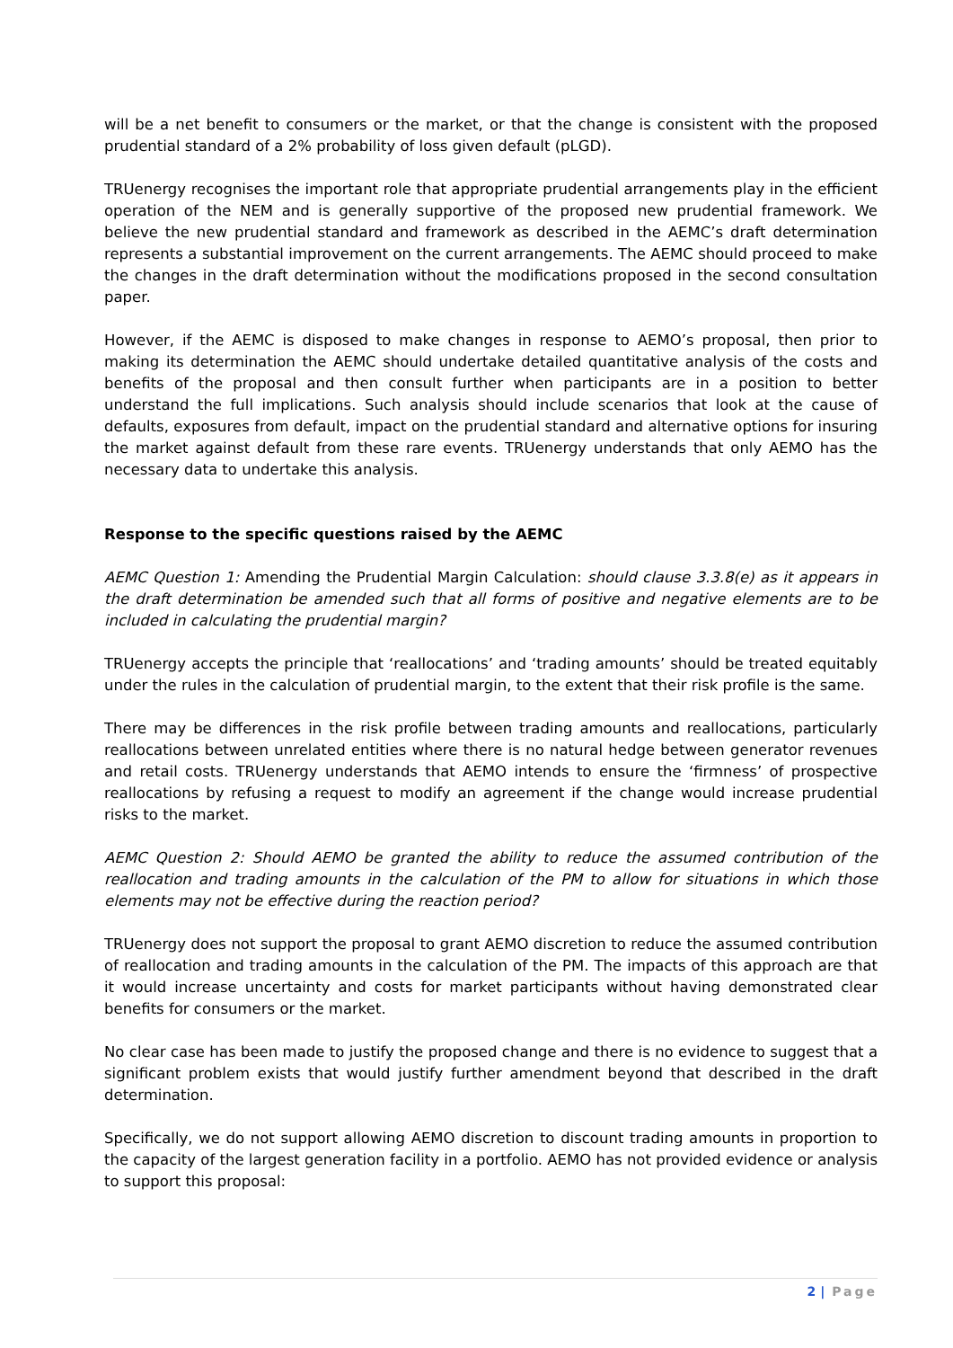will be a net benefit to consumers or the market, or that the change is consistent with the proposed prudential standard of a 2% probability of loss given default (pLGD).
TRUenergy recognises the important role that appropriate prudential arrangements play in the efficient operation of the NEM and is generally supportive of the proposed new prudential framework. We believe the new prudential standard and framework as described in the AEMC’s draft determination represents a substantial improvement on the current arrangements. The AEMC should proceed to make the changes in the draft determination without the modifications proposed in the second consultation paper.
However, if the AEMC is disposed to make changes in response to AEMO’s proposal, then prior to making its determination the AEMC should undertake detailed quantitative analysis of the costs and benefits of the proposal and then consult further when participants are in a position to better understand the full implications. Such analysis should include scenarios that look at the cause of defaults, exposures from default, impact on the prudential standard and alternative options for insuring the market against default from these rare events. TRUenergy understands that only AEMO has the necessary data to undertake this analysis.
Response to the specific questions raised by the AEMC
AEMC Question 1: Amending the Prudential Margin Calculation: should clause 3.3.8(e) as it appears in the draft determination be amended such that all forms of positive and negative elements are to be included in calculating the prudential margin?
TRUenergy accepts the principle that ‘reallocations’ and ‘trading amounts’ should be treated equitably under the rules in the calculation of prudential margin, to the extent that their risk profile is the same.
There may be differences in the risk profile between trading amounts and reallocations, particularly reallocations between unrelated entities where there is no natural hedge between generator revenues and retail costs. TRUenergy understands that AEMO intends to ensure the ‘firmness’ of prospective reallocations by refusing a request to modify an agreement if the change would increase prudential risks to the market.
AEMC Question 2: Should AEMO be granted the ability to reduce the assumed contribution of the reallocation and trading amounts in the calculation of the PM to allow for situations in which those elements may not be effective during the reaction period?
TRUenergy does not support the proposal to grant AEMO discretion to reduce the assumed contribution of reallocation and trading amounts in the calculation of the PM. The impacts of this approach are that it would increase uncertainty and costs for market participants without having demonstrated clear benefits for consumers or the market.
No clear case has been made to justify the proposed change and there is no evidence to suggest that a significant problem exists that would justify further amendment beyond that described in the draft determination.
Specifically, we do not support allowing AEMO discretion to discount trading amounts in proportion to the capacity of the largest generation facility in a portfolio. AEMO has not provided evidence or analysis to support this proposal:
2 | Page